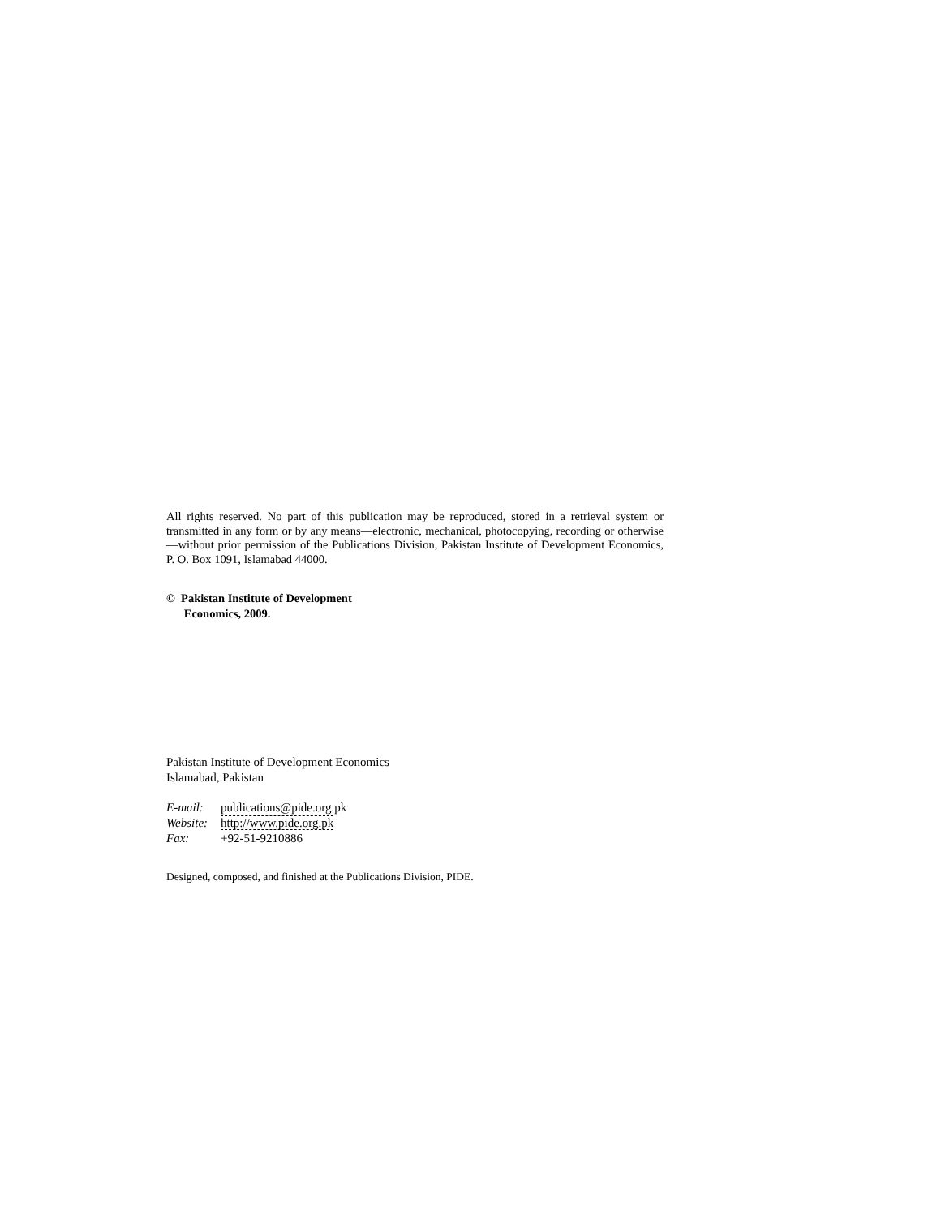All rights reserved. No part of this publication may be reproduced, stored in a retrieval system or transmitted in any form or by any means—electronic, mechanical, photocopying, recording or otherwise—without prior permission of the Publications Division, Pakistan Institute of Development Economics, P. O. Box 1091, Islamabad 44000.
© Pakistan Institute of Development
Economics, 2009.
Pakistan Institute of Development Economics
Islamabad, Pakistan
| E-mail: | publications@pide.org.pk |
| Website: | http://www.pide.org.pk |
| Fax: | +92-51-9210886 |
Designed, composed, and finished at the Publications Division, PIDE.